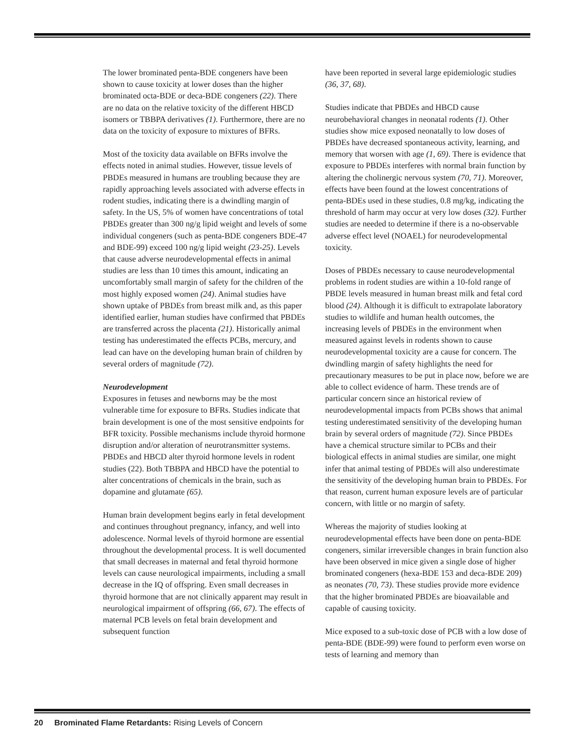The lower brominated penta-BDE congeners have been shown to cause toxicity at lower doses than the higher brominated octa-BDE or deca-BDE congeners (22). There are no data on the relative toxicity of the different HBCD isomers or TBBPA derivatives (1). Furthermore, there are no data on the toxicity of exposure to mixtures of BFRs.
Most of the toxicity data available on BFRs involve the effects noted in animal studies. However, tissue levels of PBDEs measured in humans are troubling because they are rapidly approaching levels associated with adverse effects in rodent studies, indicating there is a dwindling margin of safety. In the US, 5% of women have concentrations of total PBDEs greater than 300 ng/g lipid weight and levels of some individual congeners (such as penta-BDE congeners BDE-47 and BDE-99) exceed 100 ng/g lipid weight (23-25). Levels that cause adverse neurodevelopmental effects in animal studies are less than 10 times this amount, indicating an uncomfortably small margin of safety for the children of the most highly exposed women (24). Animal studies have shown uptake of PBDEs from breast milk and, as this paper identified earlier, human studies have confirmed that PBDEs are transferred across the placenta (21). Historically animal testing has underestimated the effects PCBs, mercury, and lead can have on the developing human brain of children by several orders of magnitude (72).
Neurodevelopment
Exposures in fetuses and newborns may be the most vulnerable time for exposure to BFRs. Studies indicate that brain development is one of the most sensitive endpoints for BFR toxicity. Possible mechanisms include thyroid hormone disruption and/or alteration of neurotransmitter systems. PBDEs and HBCD alter thyroid hormone levels in rodent studies (22). Both TBBPA and HBCD have the potential to alter concentrations of chemicals in the brain, such as dopamine and glutamate (65).
Human brain development begins early in fetal development and continues throughout pregnancy, infancy, and well into adolescence. Normal levels of thyroid hormone are essential throughout the developmental process. It is well documented that small decreases in maternal and fetal thyroid hormone levels can cause neurological impairments, including a small decrease in the IQ of offspring. Even small decreases in thyroid hormone that are not clinically apparent may result in neurological impairment of offspring (66, 67). The effects of maternal PCB levels on fetal brain development and subsequent function
have been reported in several large epidemiologic studies (36, 37, 68).
Studies indicate that PBDEs and HBCD cause neurobehavioral changes in neonatal rodents (1). Other studies show mice exposed neonatally to low doses of PBDEs have decreased spontaneous activity, learning, and memory that worsen with age (1, 69). There is evidence that exposure to PBDEs interferes with normal brain function by altering the cholinergic nervous system (70, 71). Moreover, effects have been found at the lowest concentrations of penta-BDEs used in these studies, 0.8 mg/kg, indicating the threshold of harm may occur at very low doses (32). Further studies are needed to determine if there is a no-observable adverse effect level (NOAEL) for neurodevelopmental toxicity.
Doses of PBDEs necessary to cause neurodevelopmental problems in rodent studies are within a 10-fold range of PBDE levels measured in human breast milk and fetal cord blood (24). Although it is difficult to extrapolate laboratory studies to wildlife and human health outcomes, the increasing levels of PBDEs in the environment when measured against levels in rodents shown to cause neurodevelopmental toxicity are a cause for concern. The dwindling margin of safety highlights the need for precautionary measures to be put in place now, before we are able to collect evidence of harm. These trends are of particular concern since an historical review of neurodevelopmental impacts from PCBs shows that animal testing underestimated sensitivity of the developing human brain by several orders of magnitude (72). Since PBDEs have a chemical structure similar to PCBs and their biological effects in animal studies are similar, one might infer that animal testing of PBDEs will also underestimate the sensitivity of the developing human brain to PBDEs. For that reason, current human exposure levels are of particular concern, with little or no margin of safety.
Whereas the majority of studies looking at neurodevelopmental effects have been done on penta-BDE congeners, similar irreversible changes in brain function also have been observed in mice given a single dose of higher brominated congeners (hexa-BDE 153 and deca-BDE 209) as neonates (70, 73). These studies provide more evidence that the higher brominated PBDEs are bioavailable and capable of causing toxicity.
Mice exposed to a sub-toxic dose of PCB with a low dose of penta-BDE (BDE-99) were found to perform even worse on tests of learning and memory than
20 Brominated Flame Retardants: Rising Levels of Concern